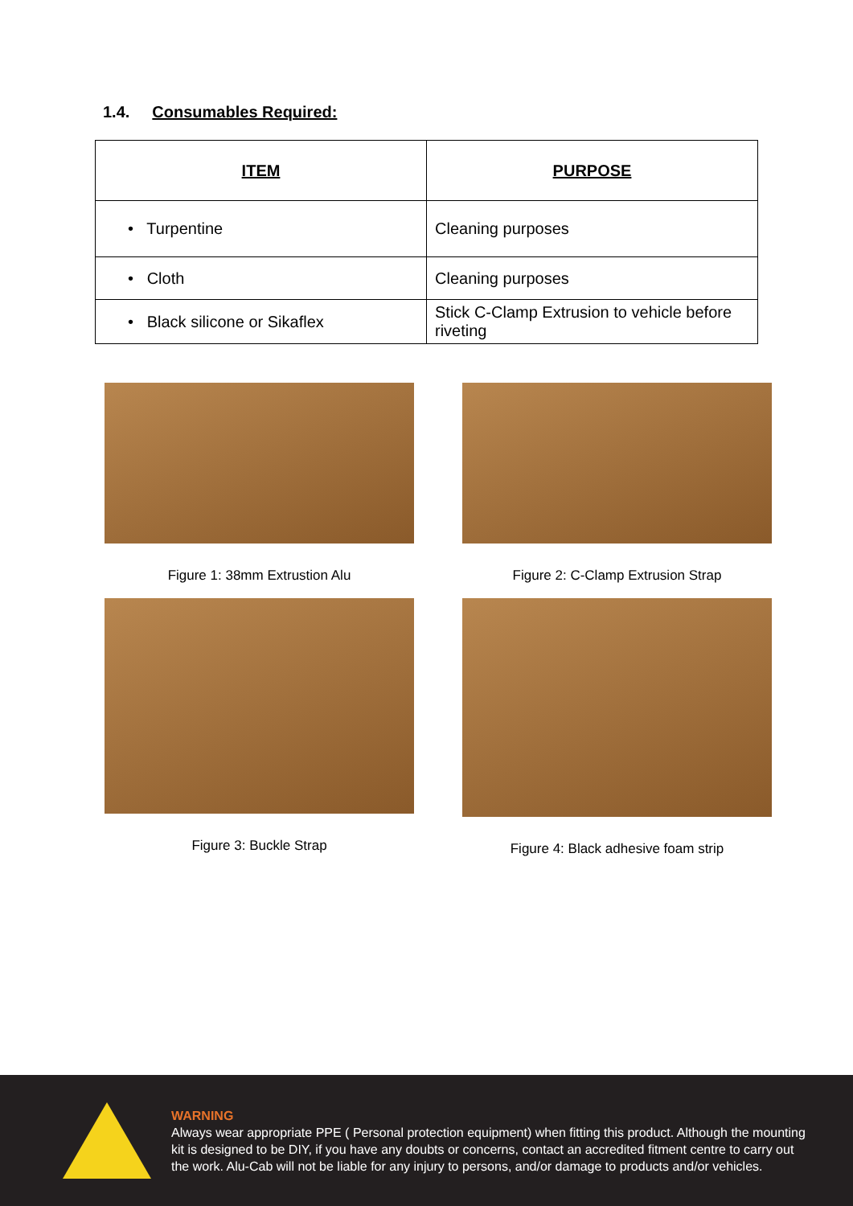1.4. Consumables Required:
| ITEM | PURPOSE |
| --- | --- |
| • Turpentine | Cleaning purposes |
| • Cloth | Cleaning purposes |
| • Black silicone or Sikaflex | Stick C-Clamp Extrusion to vehicle before riveting |
Figure 1: 38mm Extrustion Alu
Figure 2: C-Clamp Extrusion Strap
Figure 3: Buckle Strap
Figure 4: Black adhesive foam strip
WARNING
Always wear appropriate PPE ( Personal protection equipment) when fitting this product. Although the mounting kit is designed to be DIY, if you have any doubts or concerns, contact an accredited fitment centre to carry out the work. Alu-Cab will not be liable for any injury to persons, and/or damage to products and/or vehicles.